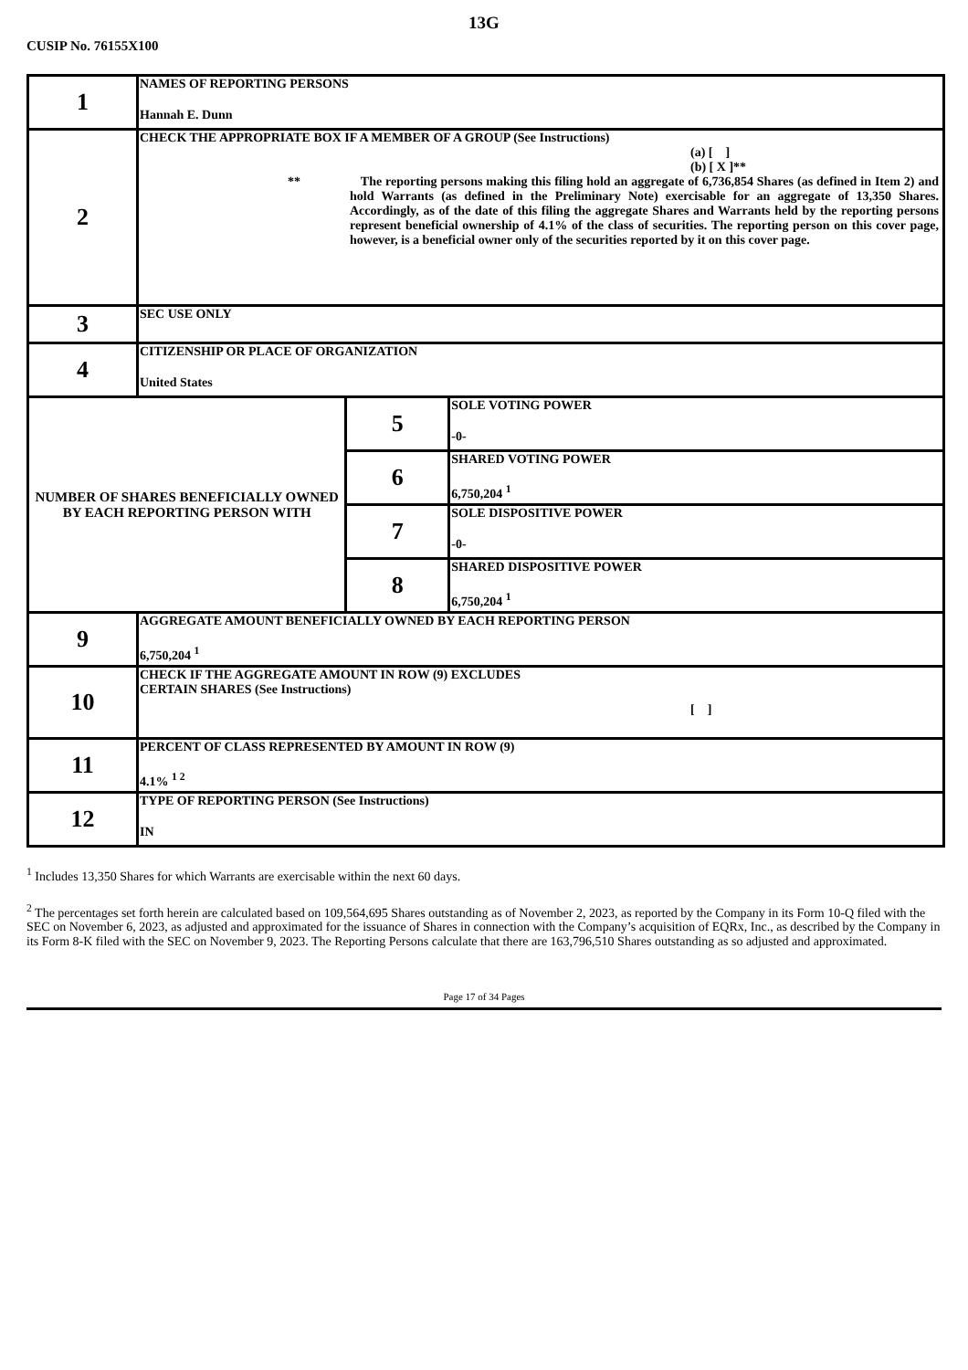13G
CUSIP No. 76155X100
| 1 | NAMES OF REPORTING PERSONS Hannah E. Dunn | | |
| 2 | CHECK THE APPROPRIATE BOX IF A MEMBER OF A GROUP (See Instructions) (a) [ ] (b) [ X ]** ** The reporting persons making this filing hold an aggregate of 6,736,854 Shares (as defined in Item 2) and hold Warrants (as defined in the Preliminary Note) exercisable for an aggregate of 13,350 Shares. Accordingly, as of the date of this filing the aggregate Shares and Warrants held by the reporting persons represent beneficial ownership of 4.1% of the class of securities. The reporting person on this cover page, however, is a beneficial owner only of the securities reported by it on this cover page. | | |
| 3 | SEC USE ONLY | | |
| 4 | CITIZENSHIP OR PLACE OF ORGANIZATION United States | | |
| NUMBER OF SHARES BENEFICIALLY OWNED BY EACH REPORTING PERSON WITH | | 5 | SOLE VOTING POWER -0- |
| | | 6 | SHARED VOTING POWER 6,750,204 <sup>1</sup> |
| | | 7 | SOLE DISPOSITIVE POWER -0- |
| | | 8 | SHARED DISPOSITIVE POWER 6,750,204 <sup>1</sup> |
| 9 | AGGREGATE AMOUNT BENEFICIALLY OWNED BY EACH REPORTING PERSON 6,750,204 <sup>1</sup> | | |
| 10 | CHECK IF THE AGGREGATE AMOUNT IN ROW (9) EXCLUDES CERTAIN SHARES (See Instructions) [ ] | | |
| 11 | PERCENT OF CLASS REPRESENTED BY AMOUNT IN ROW (9) 4.1% <sup>1 2</sup> | | |
| 12 | TYPE OF REPORTING PERSON (See Instructions) IN | | |
<sup>1</sup> Includes 13,350 Shares for which Warrants are exercisable within the next 60 days.
<sup>2</sup> The percentages set forth herein are calculated based on 109,564,695 Shares outstanding as of November 2, 2023, as reported by the Company in its Form 10-Q filed with the SEC on November 6, 2023, as adjusted and approximated for the issuance of Shares in connection with the Company’s acquisition of EQRx, Inc., as described by the Company in its Form 8-K filed with the SEC on November 9, 2023. The Reporting Persons calculate that there are 163,796,510 Shares outstanding as so adjusted and approximated.
Page 17 of 34 Pages